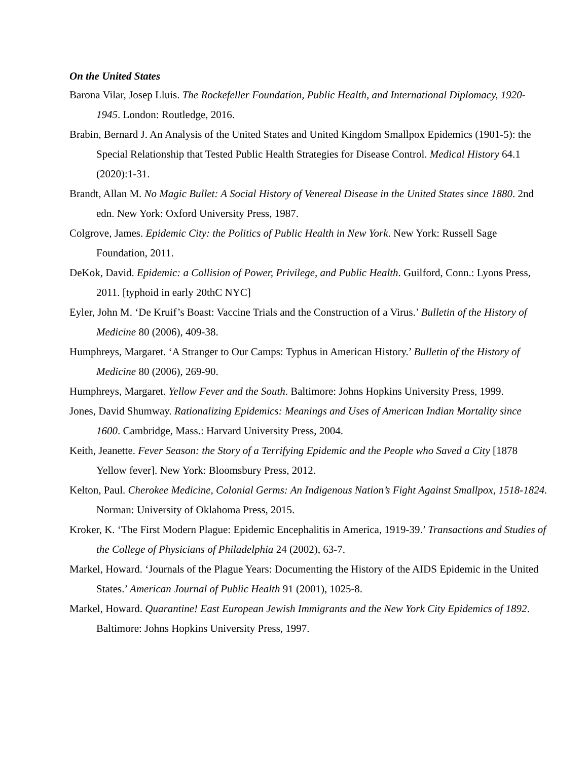On the United States
Barona Vilar, Josep Lluis. The Rockefeller Foundation, Public Health, and International Diplomacy, 1920-1945. London: Routledge, 2016.
Brabin, Bernard J. An Analysis of the United States and United Kingdom Smallpox Epidemics (1901-5): the Special Relationship that Tested Public Health Strategies for Disease Control. Medical History 64.1 (2020):1-31.
Brandt, Allan M. No Magic Bullet: A Social History of Venereal Disease in the United States since 1880. 2nd edn. New York: Oxford University Press, 1987.
Colgrove, James. Epidemic City: the Politics of Public Health in New York. New York: Russell Sage Foundation, 2011.
DeKok, David. Epidemic: a Collision of Power, Privilege, and Public Health. Guilford, Conn.: Lyons Press, 2011. [typhoid in early 20thC NYC]
Eyler, John M. ‘De Kruif’s Boast: Vaccine Trials and the Construction of a Virus.’ Bulletin of the History of Medicine 80 (2006), 409-38.
Humphreys, Margaret. ‘A Stranger to Our Camps: Typhus in American History.’ Bulletin of the History of Medicine 80 (2006), 269-90.
Humphreys, Margaret. Yellow Fever and the South. Baltimore: Johns Hopkins University Press, 1999.
Jones, David Shumway. Rationalizing Epidemics: Meanings and Uses of American Indian Mortality since 1600. Cambridge, Mass.: Harvard University Press, 2004.
Keith, Jeanette. Fever Season: the Story of a Terrifying Epidemic and the People who Saved a City [1878 Yellow fever]. New York: Bloomsbury Press, 2012.
Kelton, Paul. Cherokee Medicine, Colonial Germs: An Indigenous Nation’s Fight Against Smallpox, 1518-1824. Norman: University of Oklahoma Press, 2015.
Kroker, K. ‘The First Modern Plague: Epidemic Encephalitis in America, 1919-39.’ Transactions and Studies of the College of Physicians of Philadelphia 24 (2002), 63-7.
Markel, Howard. ‘Journals of the Plague Years: Documenting the History of the AIDS Epidemic in the United States.’ American Journal of Public Health 91 (2001), 1025-8.
Markel, Howard. Quarantine! East European Jewish Immigrants and the New York City Epidemics of 1892. Baltimore: Johns Hopkins University Press, 1997.